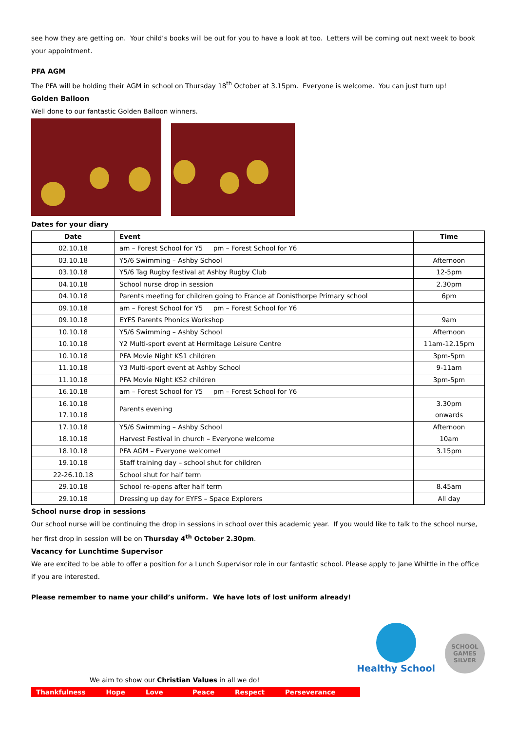see how they are getting on. Your child’s books will be out for you to have a look at too. Letters will be coming out next week to book your appointment.
PFA AGM
The PFA will be holding their AGM in school on Thursday 18<sup>th</sup> October at 3.15pm. Everyone is welcome. You can just turn up!
Golden Balloon
Well done to our fantastic Golden Balloon winners.
Dates for your diary
| Date | Event | Time |
| --- | --- | --- |
| 02.10.18 | am – Forest School for Y5 pm – Forest School for Y6 | |
| 03.10.18 | Y5/6 Swimming – Ashby School | Afternoon |
| 03.10.18 | Y5/6 Tag Rugby festival at Ashby Rugby Club | 12-5pm |
| 04.10.18 | School nurse drop in session | 2.30pm |
| 04.10.18 | Parents meeting for children going to France at Donisthorpe Primary school | 6pm |
| 09.10.18 | am – Forest School for Y5 pm – Forest School for Y6 | |
| 09.10.18 | EYFS Parents Phonics Workshop | 9am |
| 10.10.18 | Y5/6 Swimming – Ashby School | Afternoon |
| 10.10.18 | Y2 Multi-sport event at Hermitage Leisure Centre | 11am-12.15pm |
| 10.10.18 | PFA Movie Night KS1 children | 3pm-5pm |
| 11.10.18 | Y3 Multi-sport event at Ashby School | 9-11am |
| 11.10.18 | PFA Movie Night KS2 children | 3pm-5pm |
| 16.10.18 | am – Forest School for Y5 pm – Forest School for Y6 | |
| 16.10.18 17.10.18 | Parents evening | 3.30pm onwards |
| 17.10.18 | Y5/6 Swimming – Ashby School | Afternoon |
| 18.10.18 | Harvest Festival in church – Everyone welcome | 10am |
| 18.10.18 | PFA AGM – Everyone welcome! | 3.15pm |
| 19.10.18 | Staff training day – school shut for children | |
| 22-26.10.18 | School shut for half term | |
| 29.10.18 | School re-opens after half term | 8.45am |
| 29.10.18 | Dressing up day for EYFS – Space Explorers | All day |
School nurse drop in sessions
Our school nurse will be continuing the drop in sessions in school over this academic year. If you would like to talk to the school nurse, her first drop in session will be on Thursday 4<sup>th</sup> October 2.30pm.
Vacancy for Lunchtime Supervisor
We are excited to be able to offer a position for a Lunch Supervisor role in our fantastic school. Please apply to Jane Whittle in the office if you are interested.
Please remember to name your child’s uniform. We have lots of lost uniform already!
Healthy School
SCHOOL
GAMES
SILVER
We aim to show our Christian Values in all we do!
Thankfulness Hope Love Peace Respect Perseverance